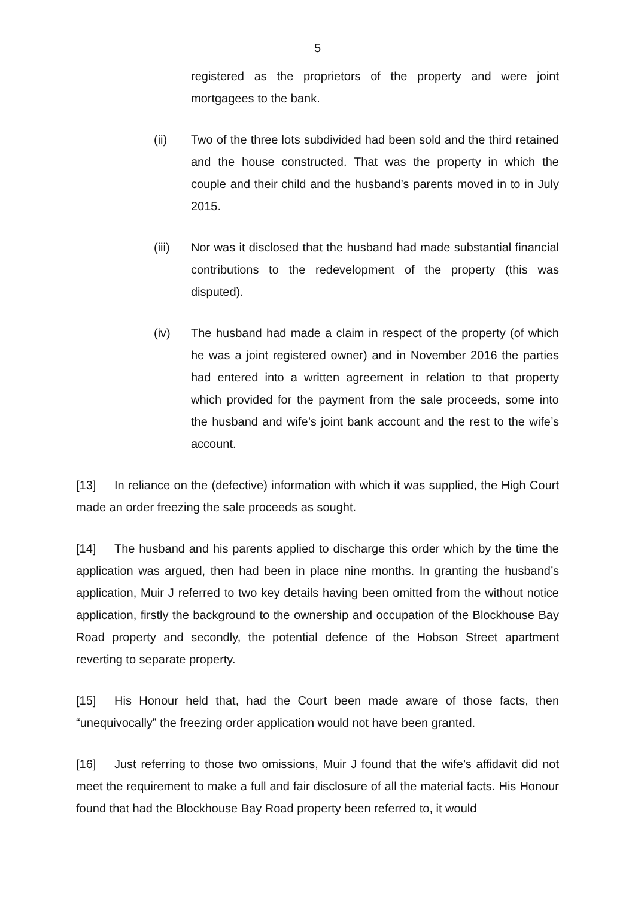5
registered as the proprietors of the property and were joint mortgagees to the bank.
(ii) Two of the three lots subdivided had been sold and the third retained and the house constructed. That was the property in which the couple and their child and the husband’s parents moved in to in July 2015.
(iii) Nor was it disclosed that the husband had made substantial financial contributions to the redevelopment of the property (this was disputed).
(iv) The husband had made a claim in respect of the property (of which he was a joint registered owner) and in November 2016 the parties had entered into a written agreement in relation to that property which provided for the payment from the sale proceeds, some into the husband and wife’s joint bank account and the rest to the wife’s account.
[13] In reliance on the (defective) information with which it was supplied, the High Court made an order freezing the sale proceeds as sought.
[14] The husband and his parents applied to discharge this order which by the time the application was argued, then had been in place nine months. In granting the husband’s application, Muir J referred to two key details having been omitted from the without notice application, firstly the background to the ownership and occupation of the Blockhouse Bay Road property and secondly, the potential defence of the Hobson Street apartment reverting to separate property.
[15] His Honour held that, had the Court been made aware of those facts, then “unequivocally” the freezing order application would not have been granted.
[16] Just referring to those two omissions, Muir J found that the wife’s affidavit did not meet the requirement to make a full and fair disclosure of all the material facts. His Honour found that had the Blockhouse Bay Road property been referred to, it would